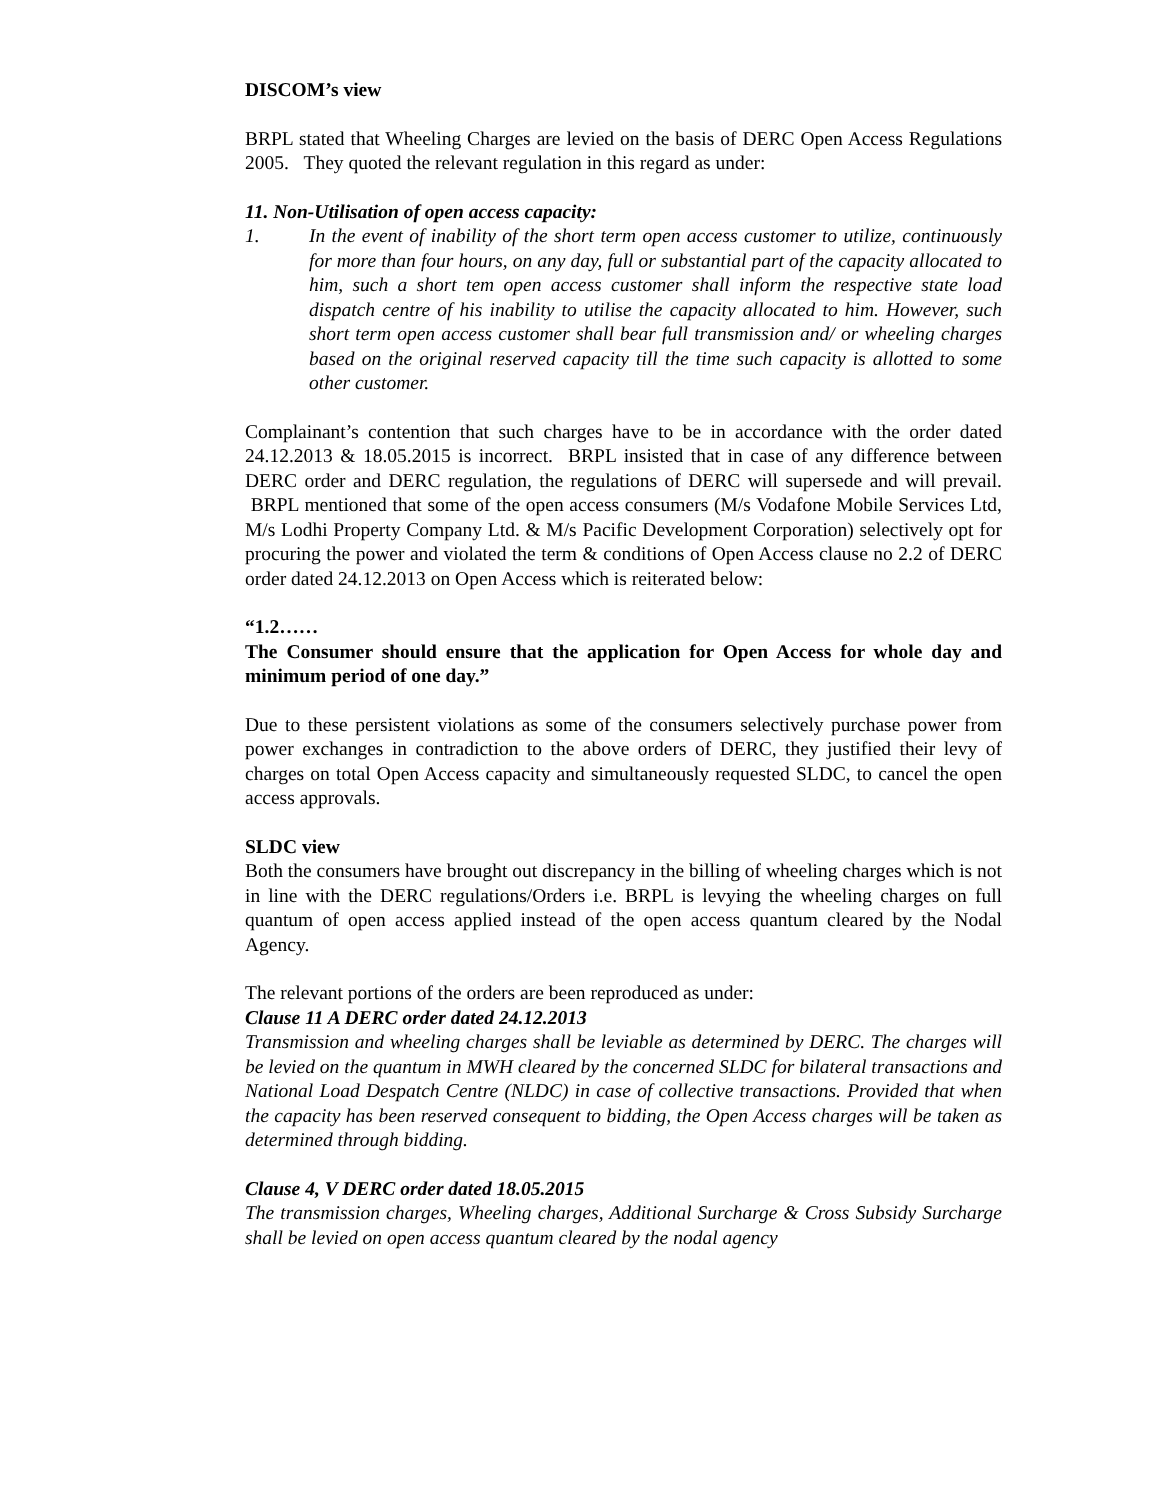DISCOM’s view
BRPL stated that Wheeling Charges are levied on the basis of DERC Open Access Regulations 2005. They quoted the relevant regulation in this regard as under:
11. Non-Utilisation of open access capacity:
1. In the event of inability of the short term open access customer to utilize, continuously for more than four hours, on any day, full or substantial part of the capacity allocated to him, such a short tem open access customer shall inform the respective state load dispatch centre of his inability to utilise the capacity allocated to him. However, such short term open access customer shall bear full transmission and/ or wheeling charges based on the original reserved capacity till the time such capacity is allotted to some other customer.
Complainant’s contention that such charges have to be in accordance with the order dated 24.12.2013 & 18.05.2015 is incorrect. BRPL insisted that in case of any difference between DERC order and DERC regulation, the regulations of DERC will supersede and will prevail. BRPL mentioned that some of the open access consumers (M/s Vodafone Mobile Services Ltd, M/s Lodhi Property Company Ltd. & M/s Pacific Development Corporation) selectively opt for procuring the power and violated the term & conditions of Open Access clause no 2.2 of DERC order dated 24.12.2013 on Open Access which is reiterated below:
“1.2……
The Consumer should ensure that the application for Open Access for whole day and minimum period of one day.”
Due to these persistent violations as some of the consumers selectively purchase power from power exchanges in contradiction to the above orders of DERC, they justified their levy of charges on total Open Access capacity and simultaneously requested SLDC, to cancel the open access approvals.
SLDC view
Both the consumers have brought out discrepancy in the billing of wheeling charges which is not in line with the DERC regulations/Orders i.e. BRPL is levying the wheeling charges on full quantum of open access applied instead of the open access quantum cleared by the Nodal Agency.
The relevant portions of the orders are been reproduced as under:
Clause 11 A DERC order dated 24.12.2013
Transmission and wheeling charges shall be leviable as determined by DERC. The charges will be levied on the quantum in MWH cleared by the concerned SLDC for bilateral transactions and National Load Despatch Centre (NLDC) in case of collective transactions. Provided that when the capacity has been reserved consequent to bidding, the Open Access charges will be taken as determined through bidding.
Clause 4, V DERC order dated 18.05.2015
The transmission charges, Wheeling charges, Additional Surcharge & Cross Subsidy Surcharge shall be levied on open access quantum cleared by the nodal agency